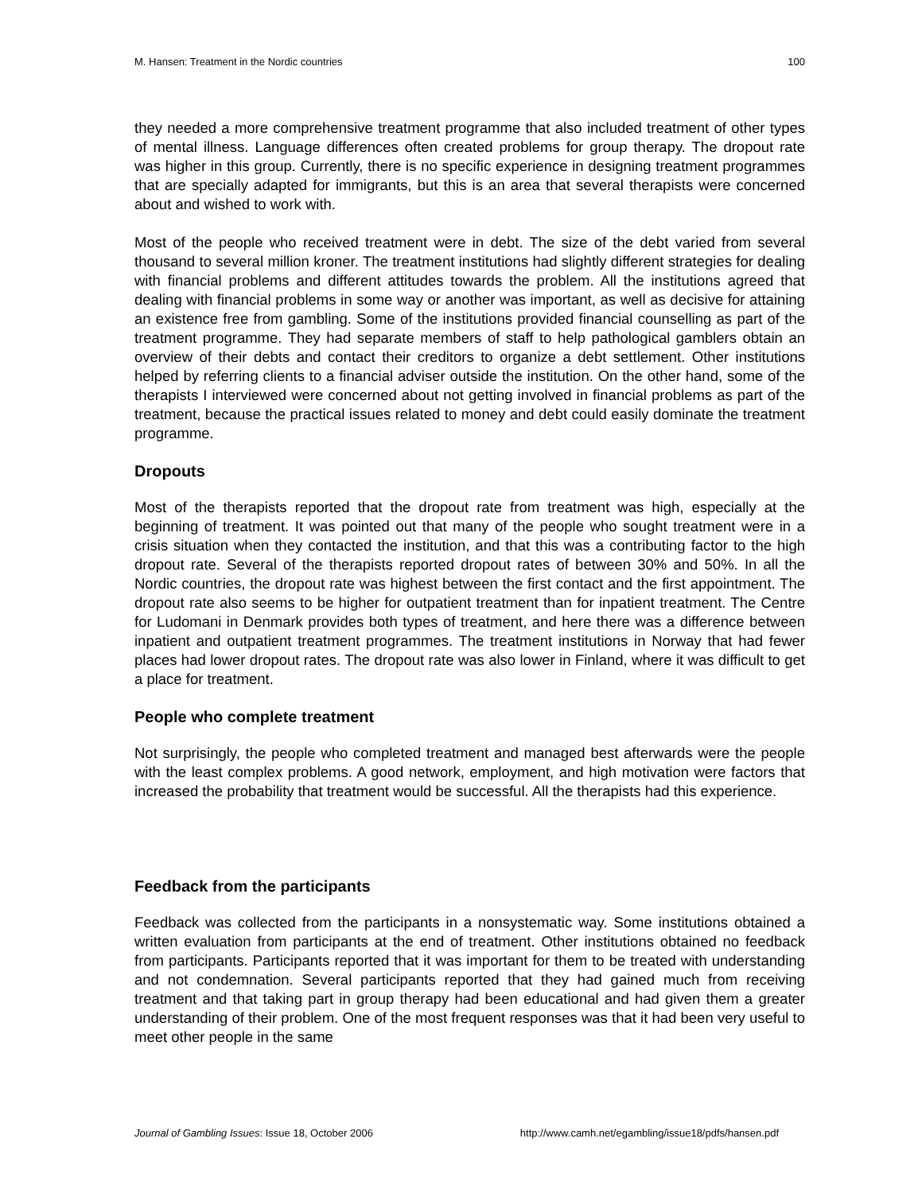M. Hansen: Treatment in the Nordic countries 100
they needed a more comprehensive treatment programme that also included treatment of other types of mental illness. Language differences often created problems for group therapy. The dropout rate was higher in this group. Currently, there is no specific experience in designing treatment programmes that are specially adapted for immigrants, but this is an area that several therapists were concerned about and wished to work with.
Most of the people who received treatment were in debt. The size of the debt varied from several thousand to several million kroner. The treatment institutions had slightly different strategies for dealing with financial problems and different attitudes towards the problem. All the institutions agreed that dealing with financial problems in some way or another was important, as well as decisive for attaining an existence free from gambling. Some of the institutions provided financial counselling as part of the treatment programme. They had separate members of staff to help pathological gamblers obtain an overview of their debts and contact their creditors to organize a debt settlement. Other institutions helped by referring clients to a financial adviser outside the institution. On the other hand, some of the therapists I interviewed were concerned about not getting involved in financial problems as part of the treatment, because the practical issues related to money and debt could easily dominate the treatment programme.
Dropouts
Most of the therapists reported that the dropout rate from treatment was high, especially at the beginning of treatment. It was pointed out that many of the people who sought treatment were in a crisis situation when they contacted the institution, and that this was a contributing factor to the high dropout rate. Several of the therapists reported dropout rates of between 30% and 50%. In all the Nordic countries, the dropout rate was highest between the first contact and the first appointment. The dropout rate also seems to be higher for outpatient treatment than for inpatient treatment. The Centre for Ludomani in Denmark provides both types of treatment, and here there was a difference between inpatient and outpatient treatment programmes. The treatment institutions in Norway that had fewer places had lower dropout rates. The dropout rate was also lower in Finland, where it was difficult to get a place for treatment.
People who complete treatment
Not surprisingly, the people who completed treatment and managed best afterwards were the people with the least complex problems. A good network, employment, and high motivation were factors that increased the probability that treatment would be successful. All the therapists had this experience.
Feedback from the participants
Feedback was collected from the participants in a nonsystematic way. Some institutions obtained a written evaluation from participants at the end of treatment. Other institutions obtained no feedback from participants. Participants reported that it was important for them to be treated with understanding and not condemnation. Several participants reported that they had gained much from receiving treatment and that taking part in group therapy had been educational and had given them a greater understanding of their problem. One of the most frequent responses was that it had been very useful to meet other people in the same
Journal of Gambling Issues: Issue 18, October 2006 http://www.camh.net/egambling/issue18/pdfs/hansen.pdf